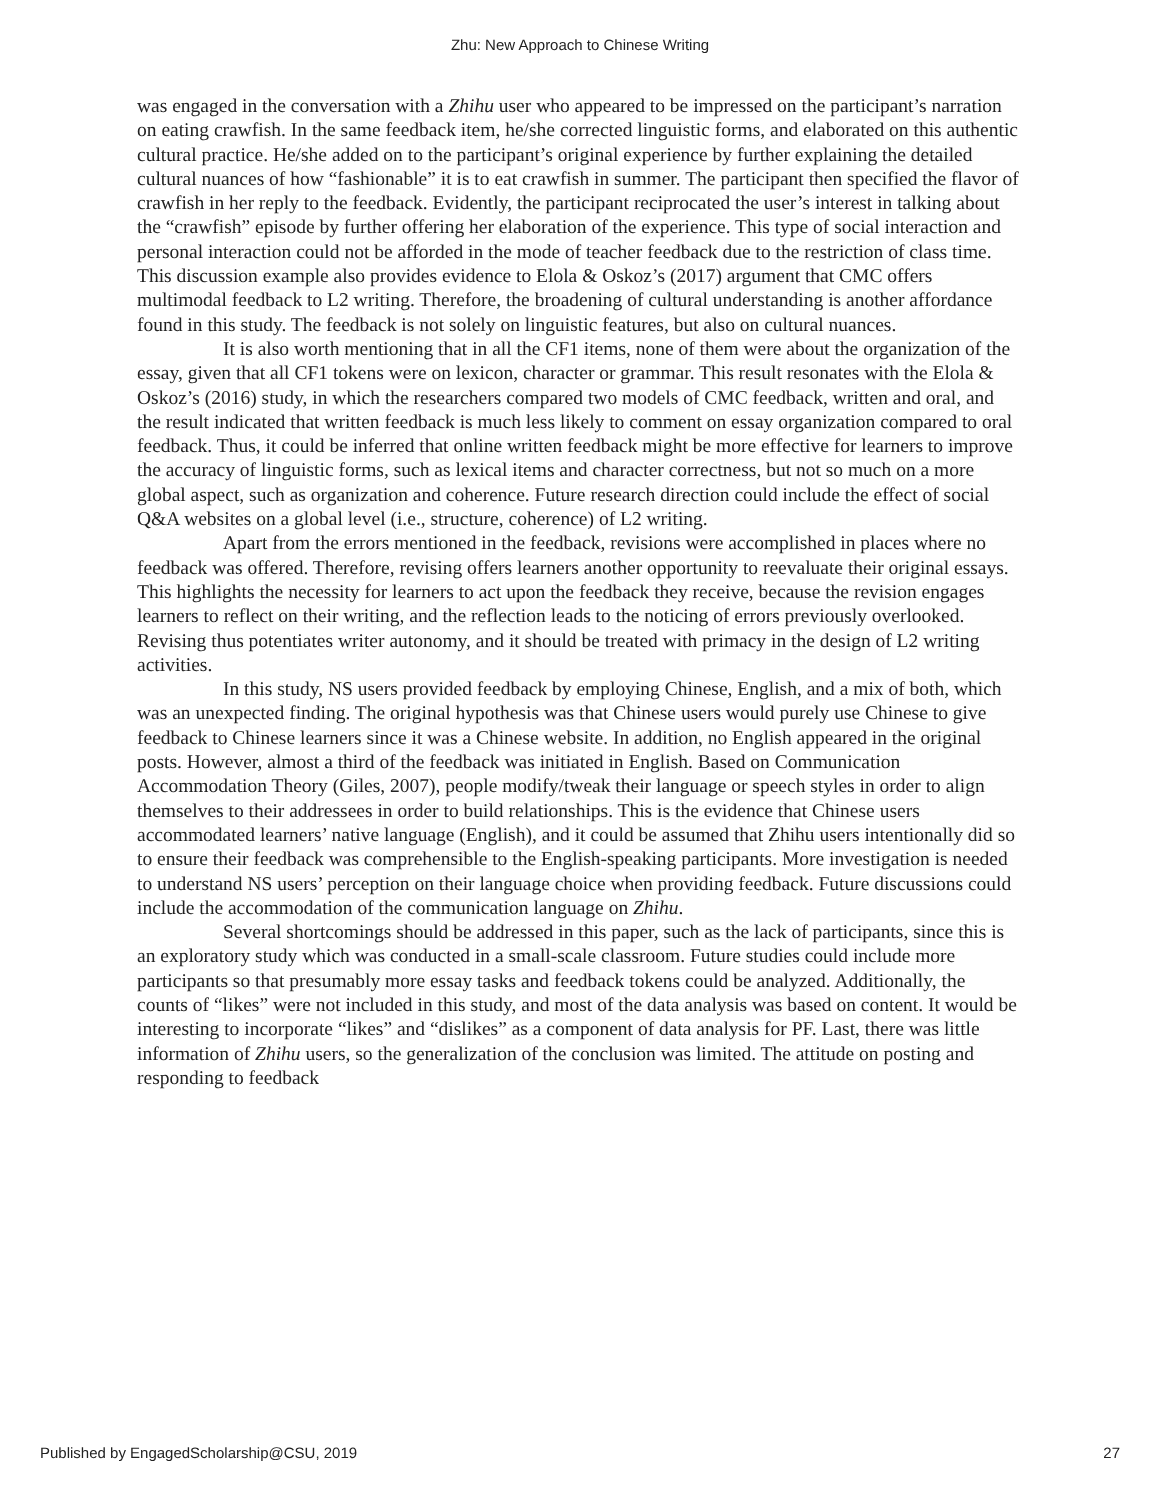Zhu: New Approach to Chinese Writing
was engaged in the conversation with a Zhihu user who appeared to be impressed on the participant’s narration on eating crawfish. In the same feedback item, he/she corrected linguistic forms, and elaborated on this authentic cultural practice. He/she added on to the participant’s original experience by further explaining the detailed cultural nuances of how “fashionable” it is to eat crawfish in summer. The participant then specified the flavor of crawfish in her reply to the feedback. Evidently, the participant reciprocated the user’s interest in talking about the “crawfish” episode by further offering her elaboration of the experience. This type of social interaction and personal interaction could not be afforded in the mode of teacher feedback due to the restriction of class time. This discussion example also provides evidence to Elola & Oskoz’s (2017) argument that CMC offers multimodal feedback to L2 writing. Therefore, the broadening of cultural understanding is another affordance found in this study. The feedback is not solely on linguistic features, but also on cultural nuances.
It is also worth mentioning that in all the CF1 items, none of them were about the organization of the essay, given that all CF1 tokens were on lexicon, character or grammar. This result resonates with the Elola & Oskoz’s (2016) study, in which the researchers compared two models of CMC feedback, written and oral, and the result indicated that written feedback is much less likely to comment on essay organization compared to oral feedback. Thus, it could be inferred that online written feedback might be more effective for learners to improve the accuracy of linguistic forms, such as lexical items and character correctness, but not so much on a more global aspect, such as organization and coherence. Future research direction could include the effect of social Q&A websites on a global level (i.e., structure, coherence) of L2 writing.
Apart from the errors mentioned in the feedback, revisions were accomplished in places where no feedback was offered. Therefore, revising offers learners another opportunity to reevaluate their original essays. This highlights the necessity for learners to act upon the feedback they receive, because the revision engages learners to reflect on their writing, and the reflection leads to the noticing of errors previously overlooked. Revising thus potentiates writer autonomy, and it should be treated with primacy in the design of L2 writing activities.
In this study, NS users provided feedback by employing Chinese, English, and a mix of both, which was an unexpected finding. The original hypothesis was that Chinese users would purely use Chinese to give feedback to Chinese learners since it was a Chinese website. In addition, no English appeared in the original posts. However, almost a third of the feedback was initiated in English. Based on Communication Accommodation Theory (Giles, 2007), people modify/tweak their language or speech styles in order to align themselves to their addressees in order to build relationships. This is the evidence that Chinese users accommodated learners’ native language (English), and it could be assumed that Zhihu users intentionally did so to ensure their feedback was comprehensible to the English-speaking participants. More investigation is needed to understand NS users’ perception on their language choice when providing feedback. Future discussions could include the accommodation of the communication language on Zhihu.
Several shortcomings should be addressed in this paper, such as the lack of participants, since this is an exploratory study which was conducted in a small-scale classroom. Future studies could include more participants so that presumably more essay tasks and feedback tokens could be analyzed. Additionally, the counts of “likes” were not included in this study, and most of the data analysis was based on content. It would be interesting to incorporate “likes” and “dislikes” as a component of data analysis for PF. Last, there was little information of Zhihu users, so the generalization of the conclusion was limited. The attitude on posting and responding to feedback
Published by EngagedScholarship@CSU, 2019 27